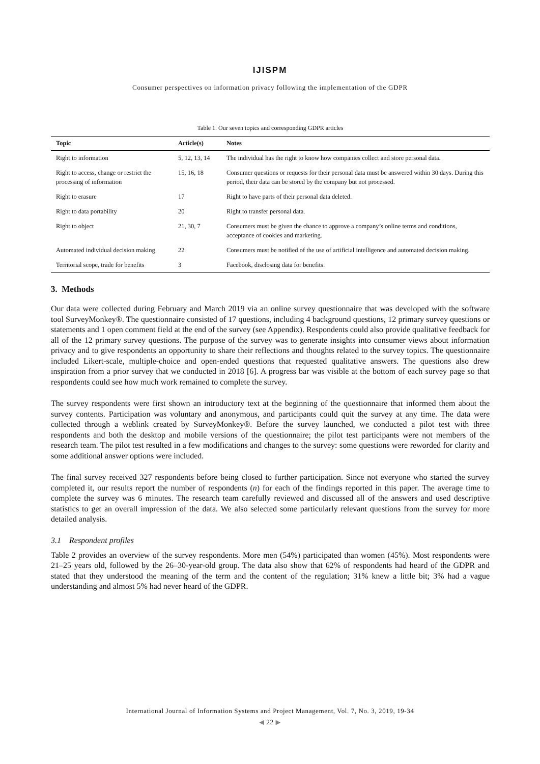IJISPM
Consumer perspectives on information privacy following the implementation of the GDPR
Table 1. Our seven topics and corresponding GDPR articles
| Topic | Article(s) | Notes |
| --- | --- | --- |
| Right to information | 5, 12, 13, 14 | The individual has the right to know how companies collect and store personal data. |
| Right to access, change or restrict the processing of information | 15, 16, 18 | Consumer questions or requests for their personal data must be answered within 30 days. During this period, their data can be stored by the company but not processed. |
| Right to erasure | 17 | Right to have parts of their personal data deleted. |
| Right to data portability | 20 | Right to transfer personal data. |
| Right to object | 21, 30, 7 | Consumers must be given the chance to approve a company’s online terms and conditions, acceptance of cookies and marketing. |
| Automated individual decision making | 22 | Consumers must be notified of the use of artificial intelligence and automated decision making. |
| Territorial scope, trade for benefits | 3 | Facebook, disclosing data for benefits. |
3. Methods
Our data were collected during February and March 2019 via an online survey questionnaire that was developed with the software tool SurveyMonkey®. The questionnaire consisted of 17 questions, including 4 background questions, 12 primary survey questions or statements and 1 open comment field at the end of the survey (see Appendix). Respondents could also provide qualitative feedback for all of the 12 primary survey questions. The purpose of the survey was to generate insights into consumer views about information privacy and to give respondents an opportunity to share their reflections and thoughts related to the survey topics. The questionnaire included Likert-scale, multiple-choice and open-ended questions that requested qualitative answers. The questions also drew inspiration from a prior survey that we conducted in 2018 [6]. A progress bar was visible at the bottom of each survey page so that respondents could see how much work remained to complete the survey.
The survey respondents were first shown an introductory text at the beginning of the questionnaire that informed them about the survey contents. Participation was voluntary and anonymous, and participants could quit the survey at any time. The data were collected through a weblink created by SurveyMonkey®. Before the survey launched, we conducted a pilot test with three respondents and both the desktop and mobile versions of the questionnaire; the pilot test participants were not members of the research team. The pilot test resulted in a few modifications and changes to the survey: some questions were reworded for clarity and some additional answer options were included.
The final survey received 327 respondents before being closed to further participation. Since not everyone who started the survey completed it, our results report the number of respondents (n) for each of the findings reported in this paper. The average time to complete the survey was 6 minutes. The research team carefully reviewed and discussed all of the answers and used descriptive statistics to get an overall impression of the data. We also selected some particularly relevant questions from the survey for more detailed analysis.
3.1 Respondent profiles
Table 2 provides an overview of the survey respondents. More men (54%) participated than women (45%). Most respondents were 21–25 years old, followed by the 26–30-year-old group. The data also show that 62% of respondents had heard of the GDPR and stated that they understood the meaning of the term and the content of the regulation; 31% knew a little bit; 3% had a vague understanding and almost 5% had never heard of the GDPR.
International Journal of Information Systems and Project Management, Vol. 7, No. 3, 2019, 19-34
◀ 22 ▶